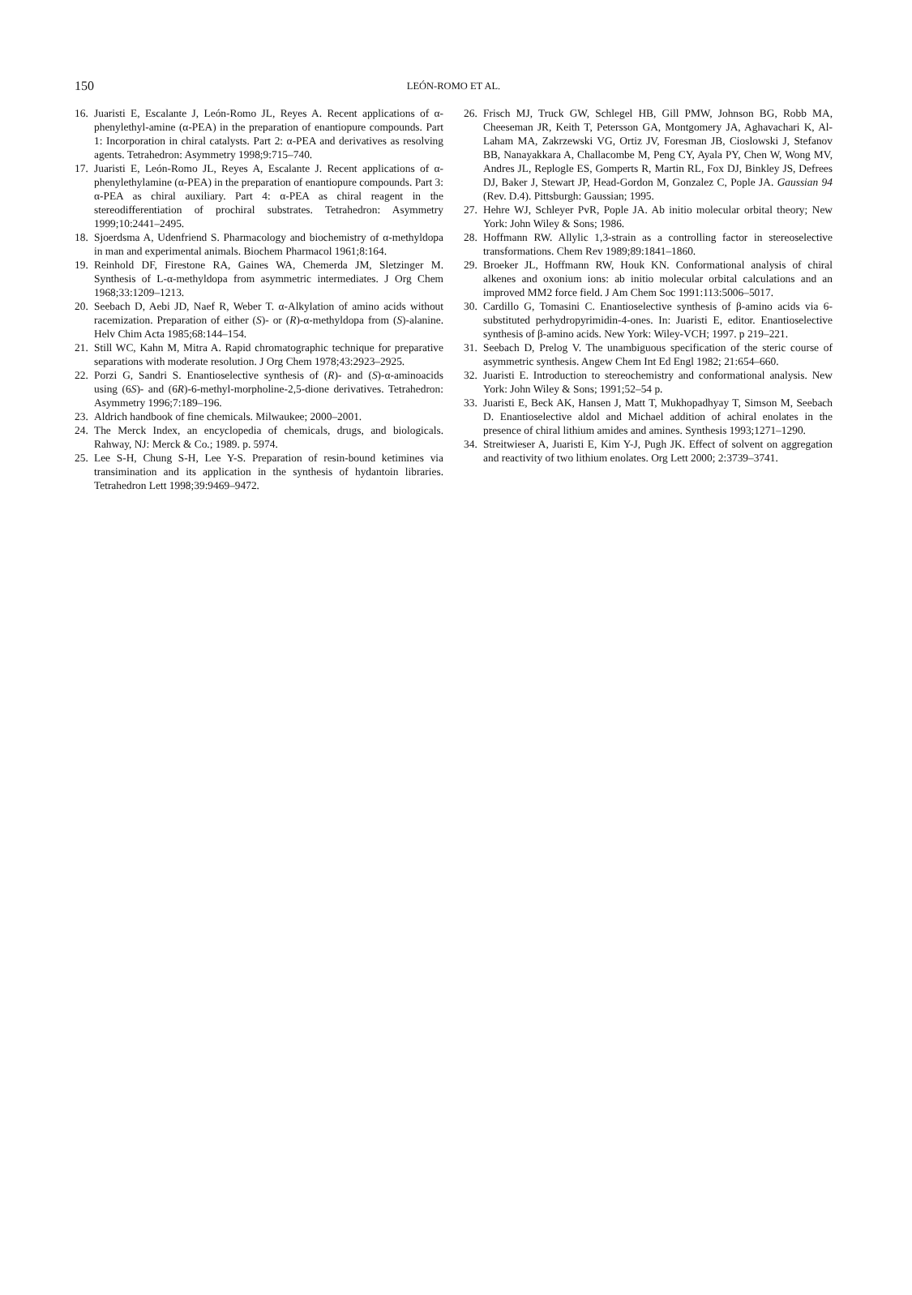150
LEÓN-ROMO ET AL.
16. Juaristi E, Escalante J, León-Romo JL, Reyes A. Recent applications of α-phenylethyl-amine (α-PEA) in the preparation of enantiopure compounds. Part 1: Incorporation in chiral catalysts. Part 2: α-PEA and derivatives as resolving agents. Tetrahedron: Asymmetry 1998;9:715–740.
17. Juaristi E, León-Romo JL, Reyes A, Escalante J. Recent applications of α-phenylethylamine (α-PEA) in the preparation of enantiopure compounds. Part 3: α-PEA as chiral auxiliary. Part 4: α-PEA as chiral reagent in the stereodifferentiation of prochiral substrates. Tetrahedron: Asymmetry 1999;10:2441–2495.
18. Sjoerdsma A, Udenfriend S. Pharmacology and biochemistry of α-methyldopa in man and experimental animals. Biochem Pharmacol 1961;8:164.
19. Reinhold DF, Firestone RA, Gaines WA, Chemerda JM, Sletzinger M. Synthesis of L-α-methyldopa from asymmetric intermediates. J Org Chem 1968;33:1209–1213.
20. Seebach D, Aebi JD, Naef R, Weber T. α-Alkylation of amino acids without racemization. Preparation of either (S)- or (R)-α-methyldopa from (S)-alanine. Helv Chim Acta 1985;68:144–154.
21. Still WC, Kahn M, Mitra A. Rapid chromatographic technique for preparative separations with moderate resolution. J Org Chem 1978;43:2923–2925.
22. Porzi G, Sandri S. Enantioselective synthesis of (R)- and (S)-α-aminoacids using (6S)- and (6R)-6-methyl-morpholine-2,5-dione derivatives. Tetrahedron: Asymmetry 1996;7:189–196.
23. Aldrich handbook of fine chemicals. Milwaukee; 2000–2001.
24. The Merck Index, an encyclopedia of chemicals, drugs, and biologicals. Rahway, NJ: Merck & Co.; 1989. p. 5974.
25. Lee S-H, Chung S-H, Lee Y-S. Preparation of resin-bound ketimines via transimination and its application in the synthesis of hydantoin libraries. Tetrahedron Lett 1998;39:9469–9472.
26. Frisch MJ, Truck GW, Schlegel HB, Gill PMW, Johnson BG, Robb MA, Cheeseman JR, Keith T, Petersson GA, Montgomery JA, Aghavachari K, Al-Laham MA, Zakrzewski VG, Ortiz JV, Foresman JB, Cioslowski J, Stefanov BB, Nanayakkara A, Challacombe M, Peng CY, Ayala PY, Chen W, Wong MV, Andres JL, Replogle ES, Gomperts R, Martin RL, Fox DJ, Binkley JS, Defrees DJ, Baker J, Stewart JP, Head-Gordon M, Gonzalez C, Pople JA. Gaussian 94 (Rev. D.4). Pittsburgh: Gaussian; 1995.
27. Hehre WJ, Schleyer PvR, Pople JA. Ab initio molecular orbital theory; New York: John Wiley & Sons; 1986.
28. Hoffmann RW. Allylic 1,3-strain as a controlling factor in stereoselective transformations. Chem Rev 1989;89:1841–1860.
29. Broeker JL, Hoffmann RW, Houk KN. Conformational analysis of chiral alkenes and oxonium ions: ab initio molecular orbital calculations and an improved MM2 force field. J Am Chem Soc 1991:113:5006–5017.
30. Cardillo G, Tomasini C. Enantioselective synthesis of β-amino acids via 6-substituted perhydropyrimidin-4-ones. In: Juaristi E, editor. Enantioselective synthesis of β-amino acids. New York: Wiley-VCH; 1997. p 219–221.
31. Seebach D, Prelog V. The unambiguous specification of the steric course of asymmetric synthesis. Angew Chem Int Ed Engl 1982; 21:654–660.
32. Juaristi E. Introduction to stereochemistry and conformational analysis. New York: John Wiley & Sons; 1991;52–54 p.
33. Juaristi E, Beck AK, Hansen J, Matt T, Mukhopadhyay T, Simson M, Seebach D. Enantioselective aldol and Michael addition of achiral enolates in the presence of chiral lithium amides and amines. Synthesis 1993;1271–1290.
34. Streitwieser A, Juaristi E, Kim Y-J, Pugh JK. Effect of solvent on aggregation and reactivity of two lithium enolates. Org Lett 2000; 2:3739–3741.